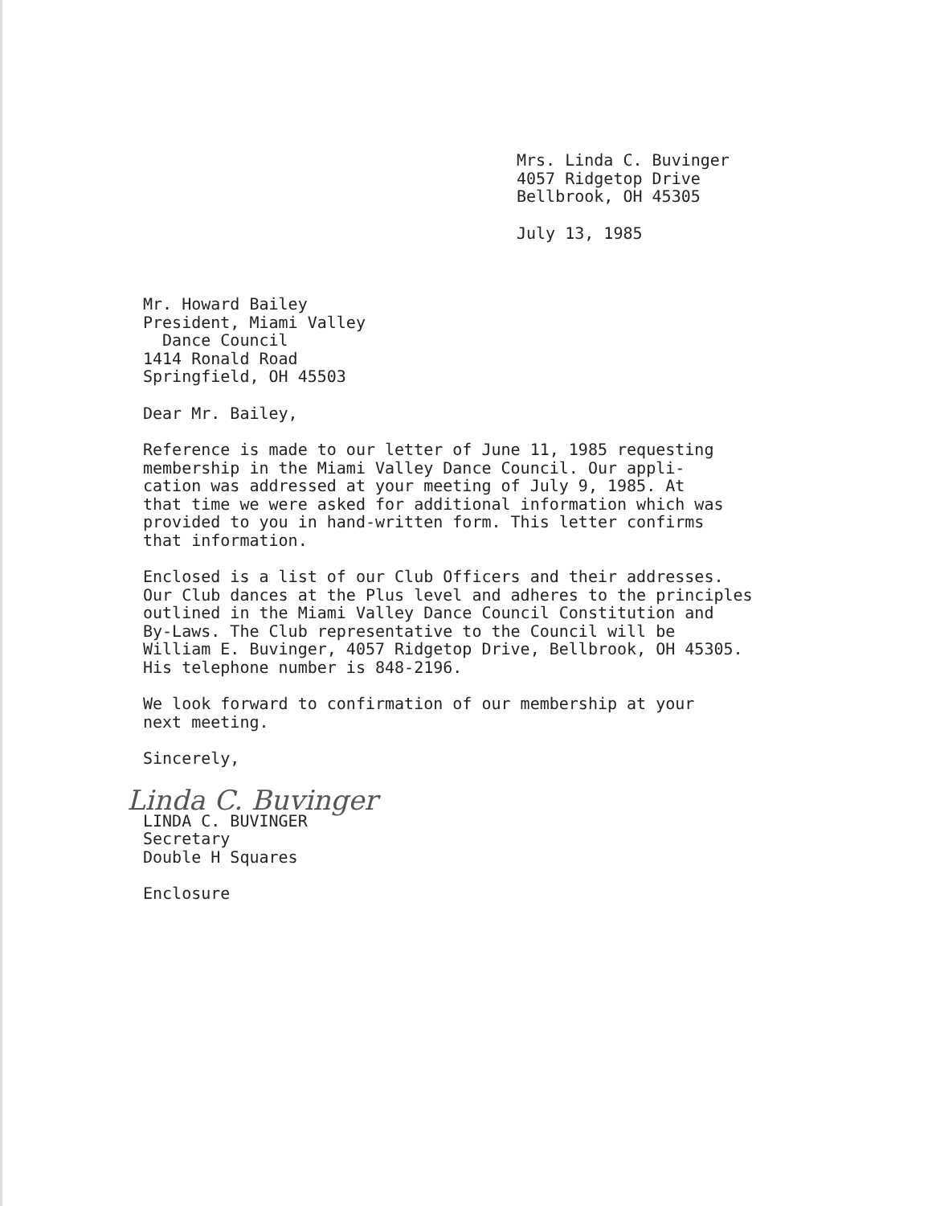Mrs. Linda C. Buvinger
4057 Ridgetop Drive
Bellbrook, OH 45305
July 13, 1985
Mr. Howard Bailey
President, Miami Valley
Dance Council
1414 Ronald Road
Springfield, OH 45503
Dear Mr. Bailey,
Reference is made to our letter of June 11, 1985 requesting
membership in the Miami Valley Dance Council. Our appli-
cation was addressed at your meeting of July 9, 1985. At
that time we were asked for additional information which was
provided to you in hand-written form. This letter confirms
that information.
Enclosed is a list of our Club Officers and their addresses.
Our Club dances at the Plus level and adheres to the principles
outlined in the Miami Valley Dance Council Constitution and
By-Laws. The Club representative to the Council will be
William E. Buvinger, 4057 Ridgetop Drive, Bellbrook, OH 45305.
His telephone number is 848-2196.
We look forward to confirmation of our membership at your
next meeting.
Sincerely,
Linda C. Buvinger
LINDA C. BUVINGER
Secretary
Double H Squares
Enclosure